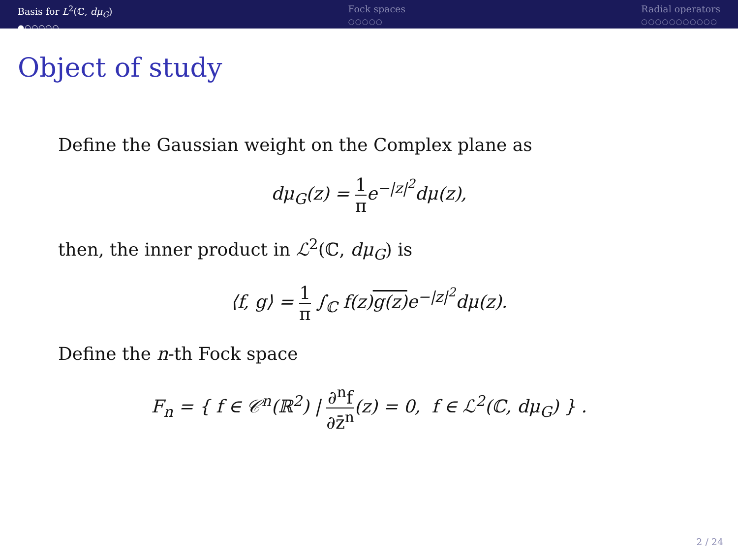Basis for L<sup>2</sup>(ℂ, dμ<sub>G</sub>)
●○○○○○
Fock spaces
○○○○○
Radial operators
○○○○○○○○○○○
Object of study
Define the Gaussian weight on the Complex plane as
dμ<sub>G</sub>(z) = 1 πe<sup>−|z|<sup>2</sup></sup>dμ(z),
then, the inner product in ℒ<sup>2</sup>(ℂ, dμ<sub>G</sub>) is
⟨f, g⟩ = 1 π ∫<sub>ℂ</sub> f(z)g(z) e<sup>−|z|<sup>2</sup></sup>dμ(z).
Define the n-th Fock space
F<sub>n</sub> = { f ∈ 𝒞<sup>n</sup>(ℝ<sup>2</sup>) | ∂<sup>n</sup>f ∂z̄<sup>n</sup>(z) = 0, f ∈ ℒ<sup>2</sup>(ℂ, dμ<sub>G</sub>) } .
2 / 24